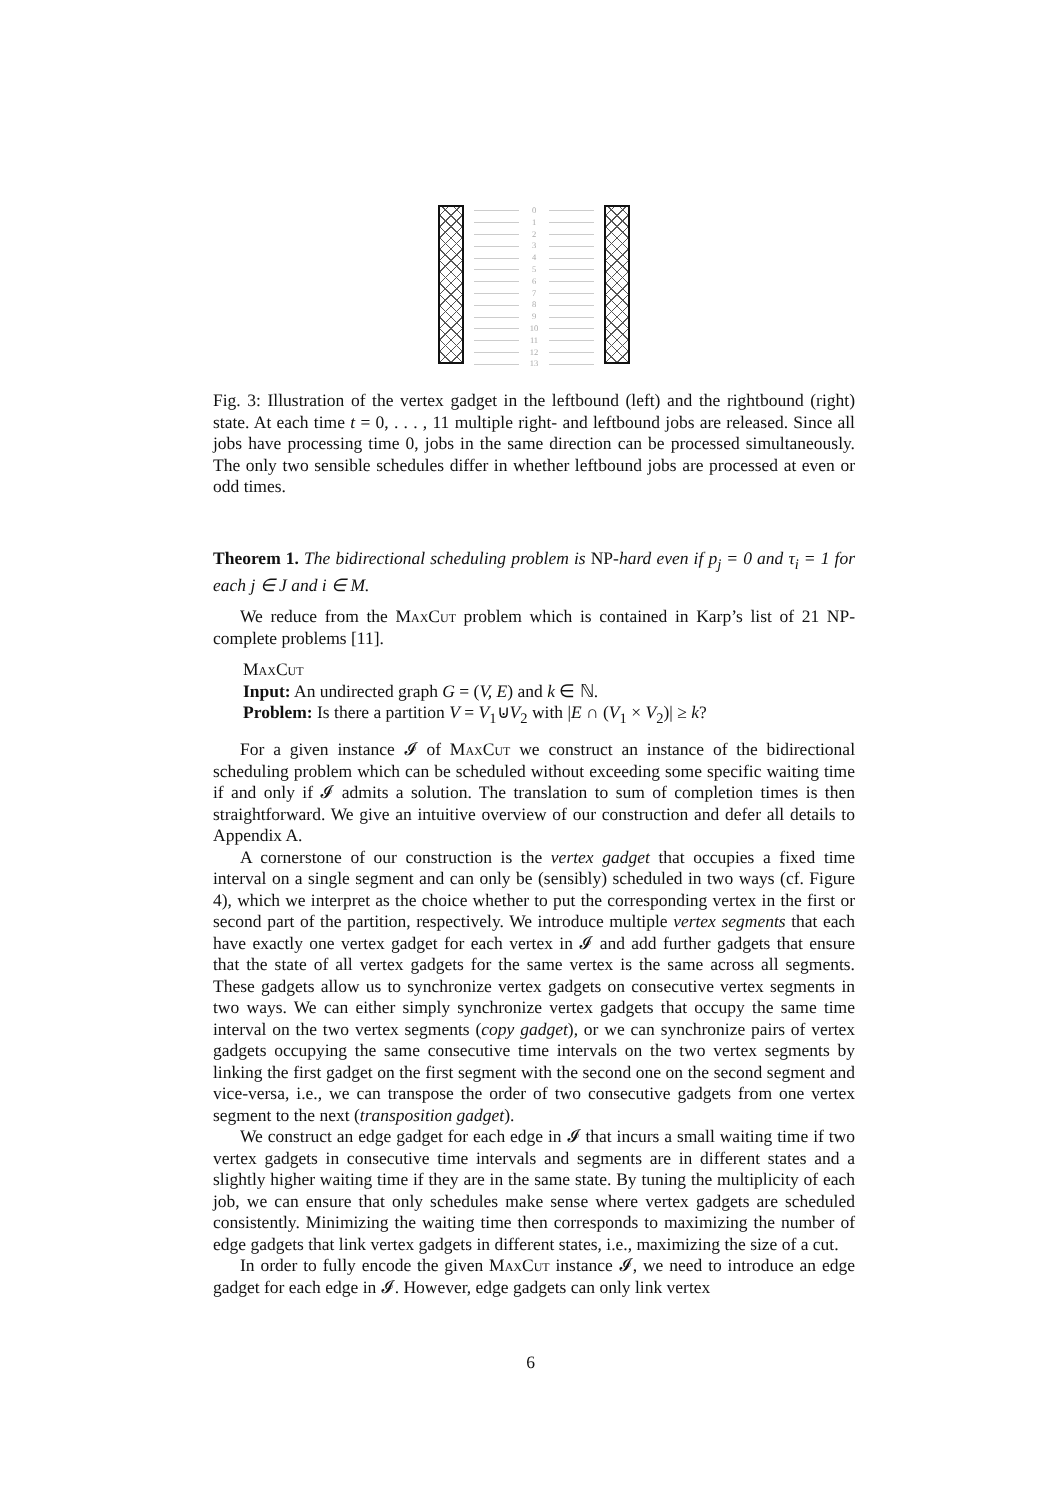0
1
2
3
4
5
6
7
8
9
10
11
12
13
Fig. 3: Illustration of the vertex gadget in the leftbound (left) and the rightbound (right) state. At each time t = 0, . . . , 11 multiple right- and leftbound jobs are released. Since all jobs have processing time 0, jobs in the same direction can be processed simultaneously. The only two sensible schedules differ in whether leftbound jobs are processed at even or odd times.
Theorem 1. The bidirectional scheduling problem is NP-hard even if p<sub>j</sub> = 0 and τ<sub>i</sub> = 1 for each j ∈ J and i ∈ M.
We reduce from the MaxCut problem which is contained in Karp’s list of 21 NP-complete problems [11].
MaxCut
Input: An undirected graph G = (V, E) and k ∈ ℕ.
Problem: Is there a partition V = V<sub>1</sub>⊍V<sub>2</sub> with |E ∩ (V<sub>1</sub> × V<sub>2</sub>)| ≥ k?
For a given instance 𝓘 of MaxCut we construct an instance of the bidirectional scheduling problem which can be scheduled without exceeding some specific waiting time if and only if 𝓘 admits a solution. The translation to sum of completion times is then straightforward. We give an intuitive overview of our construction and defer all details to Appendix A.
A cornerstone of our construction is the vertex gadget that occupies a fixed time interval on a single segment and can only be (sensibly) scheduled in two ways (cf. Figure 4), which we interpret as the choice whether to put the corresponding vertex in the first or second part of the partition, respectively. We introduce multiple vertex segments that each have exactly one vertex gadget for each vertex in 𝓘 and add further gadgets that ensure that the state of all vertex gadgets for the same vertex is the same across all segments. These gadgets allow us to synchronize vertex gadgets on consecutive vertex segments in two ways. We can either simply synchronize vertex gadgets that occupy the same time interval on the two vertex segments (copy gadget), or we can synchronize pairs of vertex gadgets occupying the same consecutive time intervals on the two vertex segments by linking the first gadget on the first segment with the second one on the second segment and vice-versa, i.e., we can transpose the order of two consecutive gadgets from one vertex segment to the next (transposition gadget).
We construct an edge gadget for each edge in 𝓘 that incurs a small waiting time if two vertex gadgets in consecutive time intervals and segments are in different states and a slightly higher waiting time if they are in the same state. By tuning the multiplicity of each job, we can ensure that only schedules make sense where vertex gadgets are scheduled consistently. Minimizing the waiting time then corresponds to maximizing the number of edge gadgets that link vertex gadgets in different states, i.e., maximizing the size of a cut.
In order to fully encode the given MaxCut instance 𝓘, we need to introduce an edge gadget for each edge in 𝓘. However, edge gadgets can only link vertex
6